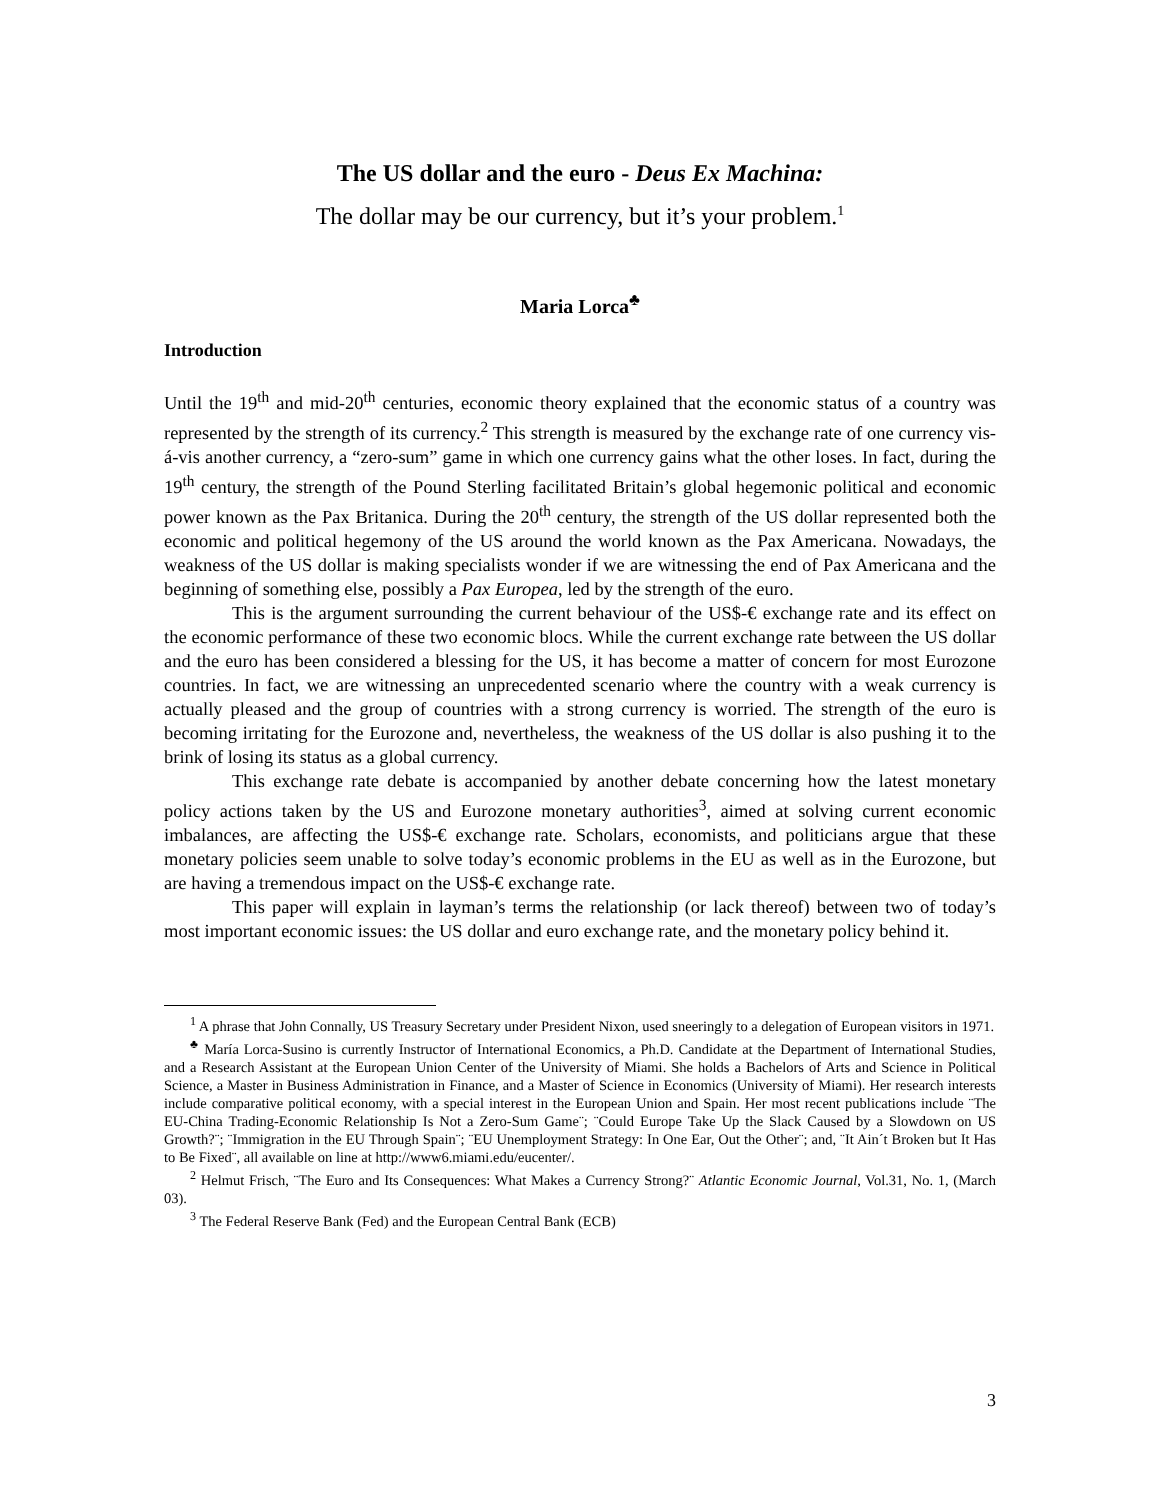The US dollar and the euro - Deus Ex Machina:
The dollar may be our currency, but it’s your problem.<sup>1</sup>
Maria Lorca<sup>♣</sup>
Introduction
Until the 19<sup>th</sup> and mid-20<sup>th</sup> centuries, economic theory explained that the economic status of a country was represented by the strength of its currency.<sup>2</sup> This strength is measured by the exchange rate of one currency vis-á-vis another currency, a “zero-sum” game in which one currency gains what the other loses. In fact, during the 19<sup>th</sup> century, the strength of the Pound Sterling facilitated Britain’s global hegemonic political and economic power known as the Pax Britanica. During the 20<sup>th</sup> century, the strength of the US dollar represented both the economic and political hegemony of the US around the world known as the Pax Americana. Nowadays, the weakness of the US dollar is making specialists wonder if we are witnessing the end of Pax Americana and the beginning of something else, possibly a Pax Europea, led by the strength of the euro.
This is the argument surrounding the current behaviour of the US$-€ exchange rate and its effect on the economic performance of these two economic blocs. While the current exchange rate between the US dollar and the euro has been considered a blessing for the US, it has become a matter of concern for most Eurozone countries. In fact, we are witnessing an unprecedented scenario where the country with a weak currency is actually pleased and the group of countries with a strong currency is worried. The strength of the euro is becoming irritating for the Eurozone and, nevertheless, the weakness of the US dollar is also pushing it to the brink of losing its status as a global currency.
This exchange rate debate is accompanied by another debate concerning how the latest monetary policy actions taken by the US and Eurozone monetary authorities<sup>3</sup>, aimed at solving current economic imbalances, are affecting the US$-€ exchange rate. Scholars, economists, and politicians argue that these monetary policies seem unable to solve today’s economic problems in the EU as well as in the Eurozone, but are having a tremendous impact on the US$-€ exchange rate.
This paper will explain in layman’s terms the relationship (or lack thereof) between two of today’s most important economic issues: the US dollar and euro exchange rate, and the monetary policy behind it.
<sup>1</sup> A phrase that John Connally, US Treasury Secretary under President Nixon, used sneeringly to a delegation of European visitors in 1971.
<sup>♣</sup> María Lorca-Susino is currently Instructor of International Economics, a Ph.D. Candidate at the Department of International Studies, and a Research Assistant at the European Union Center of the University of Miami. She holds a Bachelors of Arts and Science in Political Science, a Master in Business Administration in Finance, and a Master of Science in Economics (University of Miami). Her research interests include comparative political economy, with a special interest in the European Union and Spain. Her most recent publications include ¨The EU-China Trading-Economic Relationship Is Not a Zero-Sum Game¨; ¨Could Europe Take Up the Slack Caused by a Slowdown on US Growth?¨; ¨Immigration in the EU Through Spain¨; ¨EU Unemployment Strategy: In One Ear, Out the Other¨; and, ¨It Ain´t Broken but It Has to Be Fixed¨, all available on line at http://www6.miami.edu/eucenter/.
<sup>2</sup> Helmut Frisch, ¨The Euro and Its Consequences: What Makes a Currency Strong?¨ Atlantic Economic Journal, Vol.31, No. 1, (March 03).
<sup>3</sup> The Federal Reserve Bank (Fed) and the European Central Bank (ECB)
3